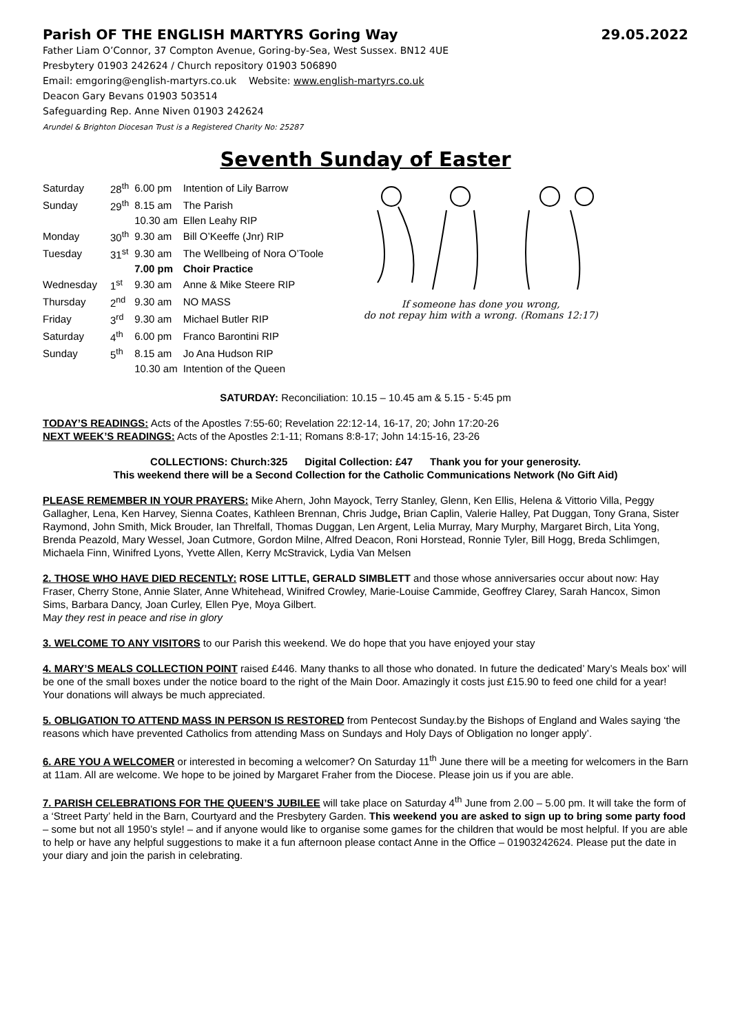Parish OF THE ENGLISH MARTYRS Goring Way 29.05.2022
Father Liam O’Connor, 37 Compton Avenue, Goring-by-Sea, West Sussex. BN12 4UE
Presbytery 01903 242624 / Church repository 01903 506890
Email: emgoring@english-martyrs.co.uk Website: www.english-martyrs.co.uk
Deacon Gary Bevans 01903 503514
Safeguarding Rep. Anne Niven 01903 242624
Arundel & Brighton Diocesan Trust is a Registered Charity No: 25287
Seventh Sunday of Easter
| Saturday | 28<sup>th</sup> | 6.00 pm | Intention of Lily Barrow |
| Sunday | 29<sup>th</sup> | 8.15 am | The Parish |
| | | 10.30 am | Ellen Leahy RIP |
| Monday | 30<sup>th</sup> | 9.30 am | Bill O’Keeffe (Jnr) RIP |
| Tuesday | 31<sup>st</sup> | 9.30 am | The Wellbeing of Nora O’Toole |
| | | 7.00 pm | Choir Practice |
| Wednesday | 1<sup>st</sup> | 9.30 am | Anne & Mike Steere RIP |
| Thursday | 2<sup>nd</sup> | 9.30 am | NO MASS |
| Friday | 3<sup>rd</sup> | 9.30 am | Michael Butler RIP |
| Saturday | 4<sup>th</sup> | 6.00 pm | Franco Barontini RIP |
| Sunday | 5<sup>th</sup> | 8.15 am | Jo Ana Hudson RIP |
| | | 10.30 am | Intention of the Queen |
If someone has done you wrong,
do not repay him with a wrong. (Romans 12:17)
SATURDAY: Reconciliation: 10.15 – 10.45 am & 5.15 - 5:45 pm
TODAY’S READINGS: Acts of the Apostles 7:55-60; Revelation 22:12-14, 16-17, 20; John 17:20-26
NEXT WEEK’S READINGS: Acts of the Apostles 2:1-11; Romans 8:8-17; John 14:15-16, 23-26
COLLECTIONS: Church:325 Digital Collection: £47 Thank you for your generosity.
This weekend there will be a Second Collection for the Catholic Communications Network (No Gift Aid)
PLEASE REMEMBER IN YOUR PRAYERS: Mike Ahern, John Mayock, Terry Stanley, Glenn, Ken Ellis, Helena & Vittorio Villa, Peggy Gallagher, Lena, Ken Harvey, Sienna Coates, Kathleen Brennan, Chris Judge, Brian Caplin, Valerie Halley, Pat Duggan, Tony Grana, Sister Raymond, John Smith, Mick Brouder, Ian Threlfall, Thomas Duggan, Len Argent, Lelia Murray, Mary Murphy, Margaret Birch, Lita Yong, Brenda Peazold, Mary Wessel, Joan Cutmore, Gordon Milne, Alfred Deacon, Roni Horstead, Ronnie Tyler, Bill Hogg, Breda Schlimgen, Michaela Finn, Winifred Lyons, Yvette Allen, Kerry McStravick, Lydia Van Melsen
2. THOSE WHO HAVE DIED RECENTLY: ROSE LITTLE, GERALD SIMBLETT and those whose anniversaries occur about now: Hay Fraser, Cherry Stone, Annie Slater, Anne Whitehead, Winifred Crowley, Marie-Louise Cammide, Geoffrey Clarey, Sarah Hancox, Simon Sims, Barbara Dancy, Joan Curley, Ellen Pye, Moya Gilbert.
May they rest in peace and rise in glory
3. WELCOME TO ANY VISITORS to our Parish this weekend. We do hope that you have enjoyed your stay
4. MARY’S MEALS COLLECTION POINT raised £446. Many thanks to all those who donated. In future the dedicated’ Mary’s Meals box’ will be one of the small boxes under the notice board to the right of the Main Door. Amazingly it costs just £15.90 to feed one child for a year! Your donations will always be much appreciated.
5. OBLIGATION TO ATTEND MASS IN PERSON IS RESTORED from Pentecost Sunday.by the Bishops of England and Wales saying ‘the reasons which have prevented Catholics from attending Mass on Sundays and Holy Days of Obligation no longer apply’.
6. ARE YOU A WELCOMER or interested in becoming a welcomer? On Saturday 11<sup>th</sup> June there will be a meeting for welcomers in the Barn at 11am. All are welcome. We hope to be joined by Margaret Fraher from the Diocese. Please join us if you are able.
7. PARISH CELEBRATIONS FOR THE QUEEN’S JUBILEE will take place on Saturday 4<sup>th</sup> June from 2.00 – 5.00 pm. It will take the form of a ‘Street Party’ held in the Barn, Courtyard and the Presbytery Garden. This weekend you are asked to sign up to bring some party food – some but not all 1950’s style! – and if anyone would like to organise some games for the children that would be most helpful. If you are able to help or have any helpful suggestions to make it a fun afternoon please contact Anne in the Office – 01903242624. Please put the date in your diary and join the parish in celebrating.